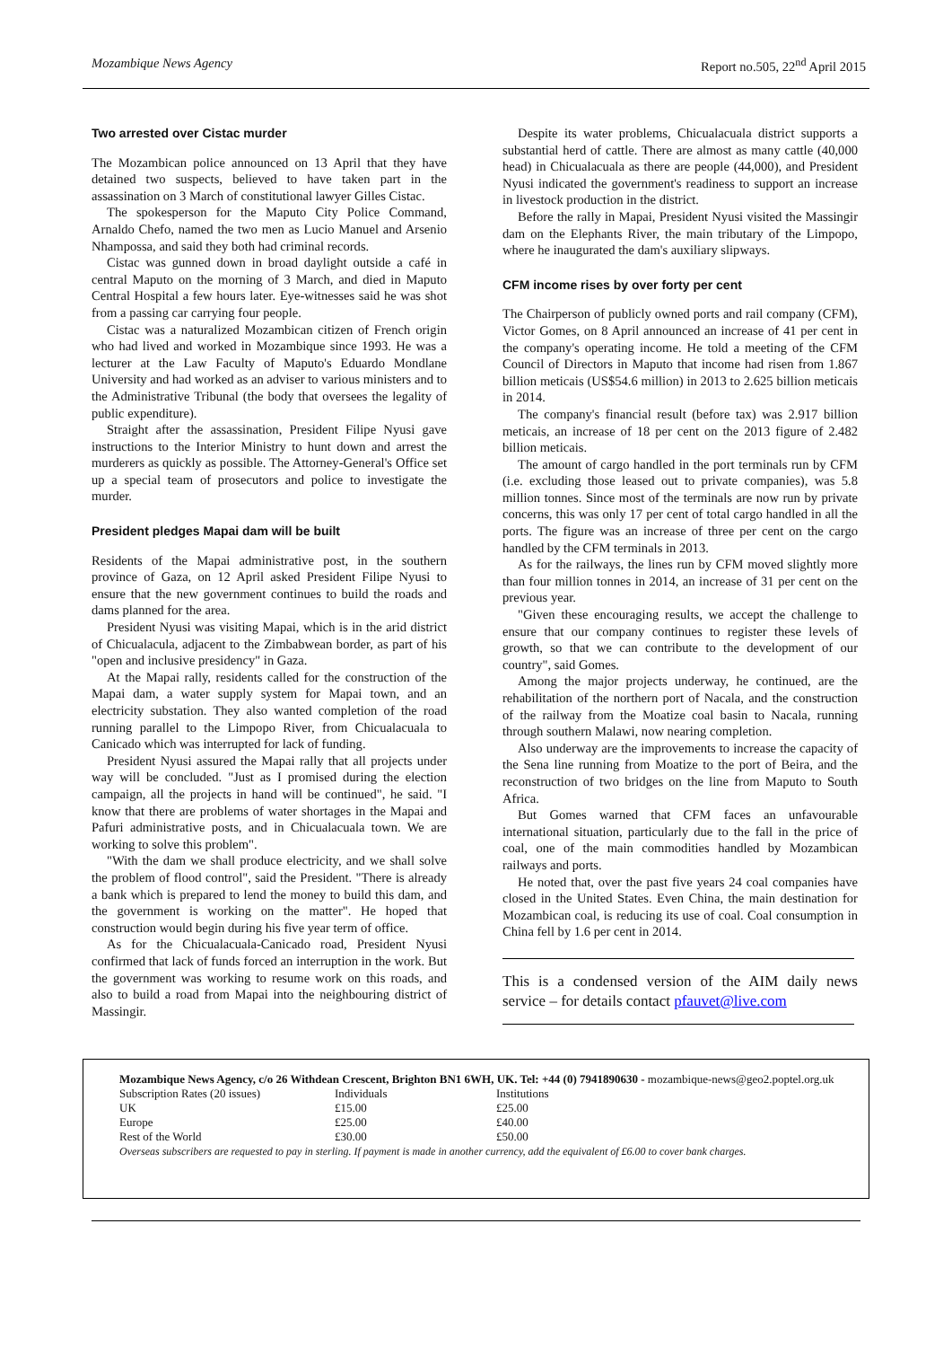Mozambique News Agency Report no.505, 22<sup>nd</sup> April 2015
Two arrested over Cistac murder
The Mozambican police announced on 13 April that they have detained two suspects, believed to have taken part in the assassination on 3 March of constitutional lawyer Gilles Cistac.
The spokesperson for the Maputo City Police Command, Arnaldo Chefo, named the two men as Lucio Manuel and Arsenio Nhampossa, and said they both had criminal records.
Cistac was gunned down in broad daylight outside a café in central Maputo on the morning of 3 March, and died in Maputo Central Hospital a few hours later. Eye-witnesses said he was shot from a passing car carrying four people.
Cistac was a naturalized Mozambican citizen of French origin who had lived and worked in Mozambique since 1993. He was a lecturer at the Law Faculty of Maputo's Eduardo Mondlane University and had worked as an adviser to various ministers and to the Administrative Tribunal (the body that oversees the legality of public expenditure).
Straight after the assassination, President Filipe Nyusi gave instructions to the Interior Ministry to hunt down and arrest the murderers as quickly as possible. The Attorney-General's Office set up a special team of prosecutors and police to investigate the murder.
President pledges Mapai dam will be built
Residents of the Mapai administrative post, in the southern province of Gaza, on 12 April asked President Filipe Nyusi to ensure that the new government continues to build the roads and dams planned for the area.
President Nyusi was visiting Mapai, which is in the arid district of Chicualacula, adjacent to the Zimbabwean border, as part of his "open and inclusive presidency" in Gaza.
At the Mapai rally, residents called for the construction of the Mapai dam, a water supply system for Mapai town, and an electricity substation. They also wanted completion of the road running parallel to the Limpopo River, from Chicualacuala to Canicado which was interrupted for lack of funding.
President Nyusi assured the Mapai rally that all projects under way will be concluded. "Just as I promised during the election campaign, all the projects in hand will be continued", he said. "I know that there are problems of water shortages in the Mapai and Pafuri administrative posts, and in Chicualacuala town. We are working to solve this problem".
"With the dam we shall produce electricity, and we shall solve the problem of flood control", said the President. "There is already a bank which is prepared to lend the money to build this dam, and the government is working on the matter". He hoped that construction would begin during his five year term of office.
As for the Chicualacuala-Canicado road, President Nyusi confirmed that lack of funds forced an interruption in the work. But the government was working to resume work on this roads, and also to build a road from Mapai into the neighbouring district of Massingir.
Despite its water problems, Chicualacuala district supports a substantial herd of cattle. There are almost as many cattle (40,000 head) in Chicualacuala as there are people (44,000), and President Nyusi indicated the government's readiness to support an increase in livestock production in the district.
Before the rally in Mapai, President Nyusi visited the Massingir dam on the Elephants River, the main tributary of the Limpopo, where he inaugurated the dam's auxiliary slipways.
CFM income rises by over forty per cent
The Chairperson of publicly owned ports and rail company (CFM), Victor Gomes, on 8 April announced an increase of 41 per cent in the company's operating income. He told a meeting of the CFM Council of Directors in Maputo that income had risen from 1.867 billion meticais (US$54.6 million) in 2013 to 2.625 billion meticais in 2014.
The company's financial result (before tax) was 2.917 billion meticais, an increase of 18 per cent on the 2013 figure of 2.482 billion meticais.
The amount of cargo handled in the port terminals run by CFM (i.e. excluding those leased out to private companies), was 5.8 million tonnes. Since most of the terminals are now run by private concerns, this was only 17 per cent of total cargo handled in all the ports. The figure was an increase of three per cent on the cargo handled by the CFM terminals in 2013.
As for the railways, the lines run by CFM moved slightly more than four million tonnes in 2014, an increase of 31 per cent on the previous year.
"Given these encouraging results, we accept the challenge to ensure that our company continues to register these levels of growth, so that we can contribute to the development of our country", said Gomes.
Among the major projects underway, he continued, are the rehabilitation of the northern port of Nacala, and the construction of the railway from the Moatize coal basin to Nacala, running through southern Malawi, now nearing completion.
Also underway are the improvements to increase the capacity of the Sena line running from Moatize to the port of Beira, and the reconstruction of two bridges on the line from Maputo to South Africa.
But Gomes warned that CFM faces an unfavourable international situation, particularly due to the fall in the price of coal, one of the main commodities handled by Mozambican railways and ports.
He noted that, over the past five years 24 coal companies have closed in the United States. Even China, the main destination for Mozambican coal, is reducing its use of coal. Coal consumption in China fell by 1.6 per cent in 2014.
This is a condensed version of the AIM daily news service – for details contact pfauvet@live.com
Mozambique News Agency, c/o 26 Withdean Crescent, Brighton BN1 6WH, UK. Tel: +44 (0) 7941890630 - mozambique-news@geo2.poptel.org.uk
| Subscription Rates (20 issues) | Individuals | Institutions |
| UK | £15.00 | £25.00 |
| Europe | £25.00 | £40.00 |
| Rest of the World | £30.00 | £50.00 |
Overseas subscribers are requested to pay in sterling. If payment is made in another currency, add the equivalent of £6.00 to cover bank charges.